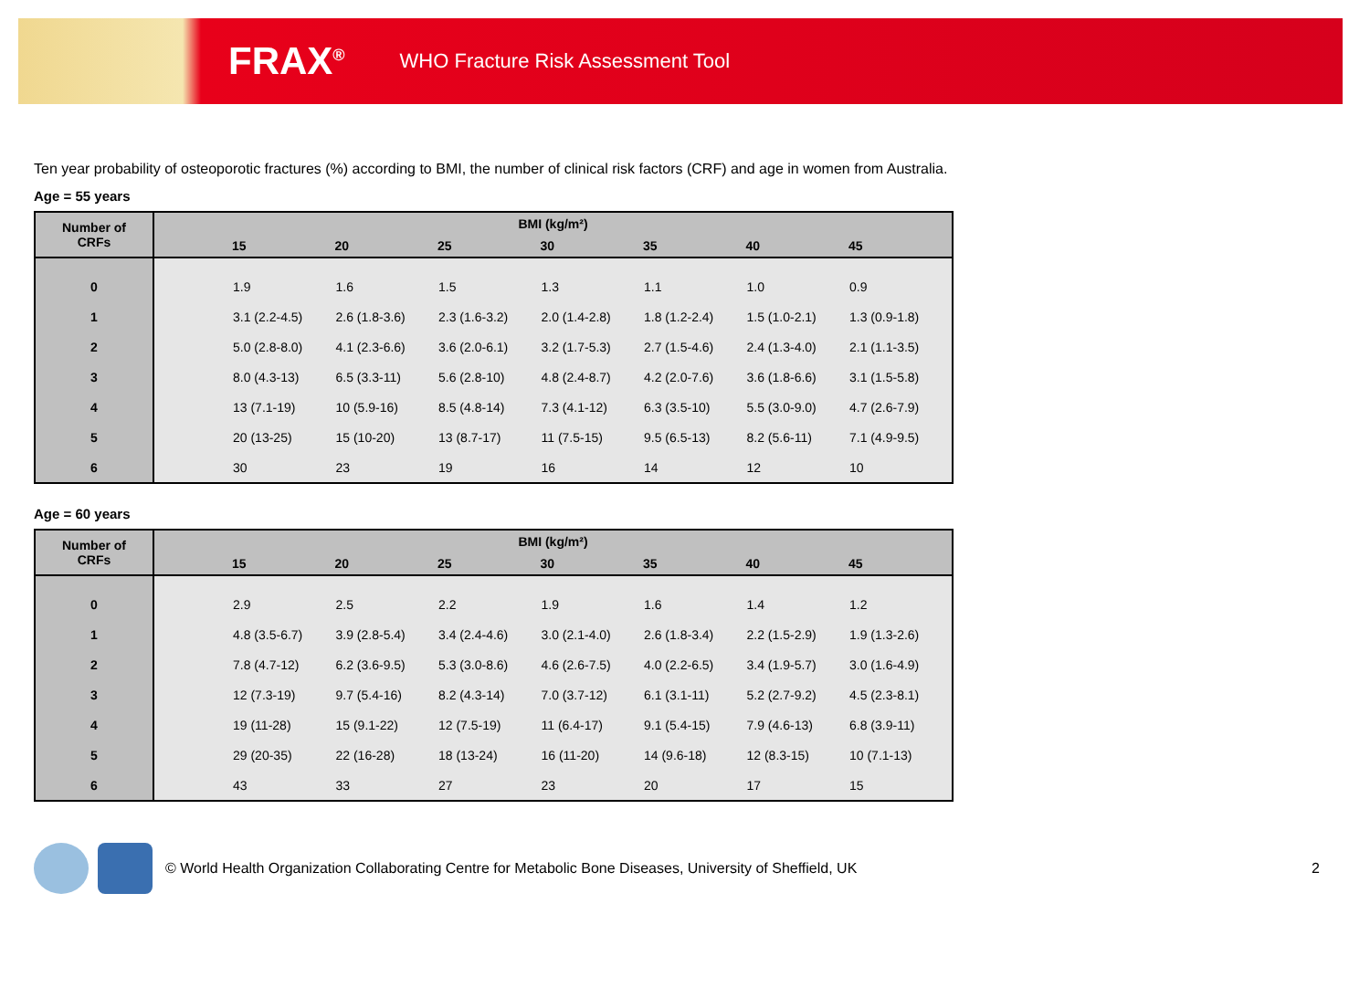FRAX<sup>®</sup> WHO Fracture Risk Assessment Tool
Ten year probability of osteoporotic fractures (%) according to BMI, the number of clinical risk factors (CRF) and age in women from Australia.
Age = 55 years
| Number of CRFs | BMI (kg/m²) | | | | | | | |
| --- | --- | --- | --- | --- | --- | --- | --- | --- |
| | | 15 | 20 | 25 | 30 | 35 | 40 | 45 |
| 0 | | 1.9 | 1.6 | 1.5 | 1.3 | 1.1 | 1.0 | 0.9 |
| 1 | | 3.1 (2.2-4.5) | 2.6 (1.8-3.6) | 2.3 (1.6-3.2) | 2.0 (1.4-2.8) | 1.8 (1.2-2.4) | 1.5 (1.0-2.1) | 1.3 (0.9-1.8) |
| 2 | | 5.0 (2.8-8.0) | 4.1 (2.3-6.6) | 3.6 (2.0-6.1) | 3.2 (1.7-5.3) | 2.7 (1.5-4.6) | 2.4 (1.3-4.0) | 2.1 (1.1-3.5) |
| 3 | | 8.0 (4.3-13) | 6.5 (3.3-11) | 5.6 (2.8-10) | 4.8 (2.4-8.7) | 4.2 (2.0-7.6) | 3.6 (1.8-6.6) | 3.1 (1.5-5.8) |
| 4 | | 13 (7.1-19) | 10 (5.9-16) | 8.5 (4.8-14) | 7.3 (4.1-12) | 6.3 (3.5-10) | 5.5 (3.0-9.0) | 4.7 (2.6-7.9) |
| 5 | | 20 (13-25) | 15 (10-20) | 13 (8.7-17) | 11 (7.5-15) | 9.5 (6.5-13) | 8.2 (5.6-11) | 7.1 (4.9-9.5) |
| 6 | | 30 | 23 | 19 | 16 | 14 | 12 | 10 |
Age = 60 years
| Number of CRFs | BMI (kg/m²) | | | | | | | |
| --- | --- | --- | --- | --- | --- | --- | --- | --- |
| | | 15 | 20 | 25 | 30 | 35 | 40 | 45 |
| 0 | | 2.9 | 2.5 | 2.2 | 1.9 | 1.6 | 1.4 | 1.2 |
| 1 | | 4.8 (3.5-6.7) | 3.9 (2.8-5.4) | 3.4 (2.4-4.6) | 3.0 (2.1-4.0) | 2.6 (1.8-3.4) | 2.2 (1.5-2.9) | 1.9 (1.3-2.6) |
| 2 | | 7.8 (4.7-12) | 6.2 (3.6-9.5) | 5.3 (3.0-8.6) | 4.6 (2.6-7.5) | 4.0 (2.2-6.5) | 3.4 (1.9-5.7) | 3.0 (1.6-4.9) |
| 3 | | 12 (7.3-19) | 9.7 (5.4-16) | 8.2 (4.3-14) | 7.0 (3.7-12) | 6.1 (3.1-11) | 5.2 (2.7-9.2) | 4.5 (2.3-8.1) |
| 4 | | 19 (11-28) | 15 (9.1-22) | 12 (7.5-19) | 11 (6.4-17) | 9.1 (5.4-15) | 7.9 (4.6-13) | 6.8 (3.9-11) |
| 5 | | 29 (20-35) | 22 (16-28) | 18 (13-24) | 16 (11-20) | 14 (9.6-18) | 12 (8.3-15) | 10 (7.1-13) |
| 6 | | 43 | 33 | 27 | 23 | 20 | 17 | 15 |
© World Health Organization Collaborating Centre for Metabolic Bone Diseases, University of Sheffield, UK 2